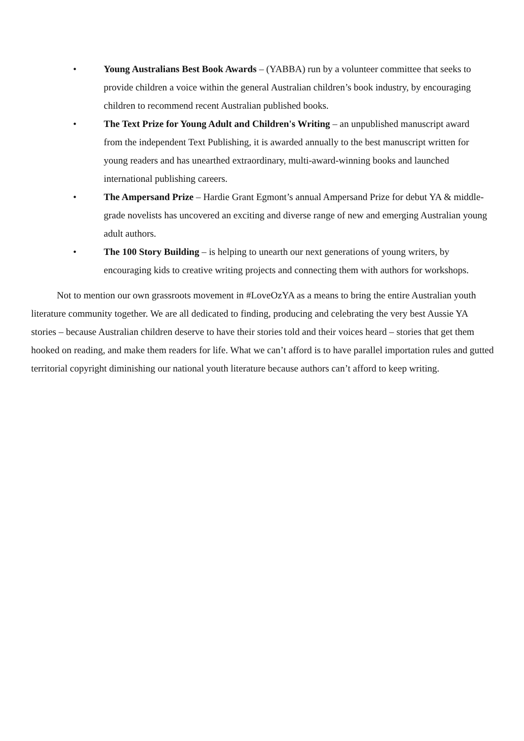• Young Australians Best Book Awards – (YABBA) run by a volunteer committee that seeks to provide children a voice within the general Australian children’s book industry, by encouraging children to recommend recent Australian published books.
• The Text Prize for Young Adult and Children's Writing – an unpublished manuscript award from the independent Text Publishing, it is awarded annually to the best manuscript written for young readers and has unearthed extraordinary, multi-award-winning books and launched international publishing careers.
• The Ampersand Prize – Hardie Grant Egmont’s annual Ampersand Prize for debut YA & middle-grade novelists has uncovered an exciting and diverse range of new and emerging Australian young adult authors.
• The 100 Story Building – is helping to unearth our next generations of young writers, by encouraging kids to creative writing projects and connecting them with authors for workshops.
Not to mention our own grassroots movement in #LoveOzYA as a means to bring the entire Australian youth literature community together. We are all dedicated to finding, producing and celebrating the very best Aussie YA stories – because Australian children deserve to have their stories told and their voices heard – stories that get them hooked on reading, and make them readers for life. What we can’t afford is to have parallel importation rules and gutted territorial copyright diminishing our national youth literature because authors can’t afford to keep writing.